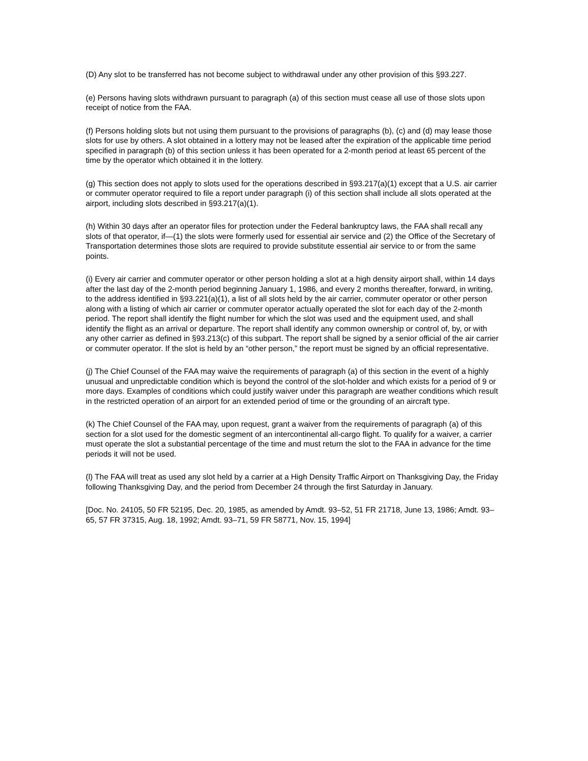(D) Any slot to be transferred has not become subject to withdrawal under any other provision of this §93.227.
(e) Persons having slots withdrawn pursuant to paragraph (a) of this section must cease all use of those slots upon receipt of notice from the FAA.
(f) Persons holding slots but not using them pursuant to the provisions of paragraphs (b), (c) and (d) may lease those slots for use by others. A slot obtained in a lottery may not be leased after the expiration of the applicable time period specified in paragraph (b) of this section unless it has been operated for a 2-month period at least 65 percent of the time by the operator which obtained it in the lottery.
(g) This section does not apply to slots used for the operations described in §93.217(a)(1) except that a U.S. air carrier or commuter operator required to file a report under paragraph (i) of this section shall include all slots operated at the airport, including slots described in §93.217(a)(1).
(h) Within 30 days after an operator files for protection under the Federal bankruptcy laws, the FAA shall recall any slots of that operator, if—(1) the slots were formerly used for essential air service and (2) the Office of the Secretary of Transportation determines those slots are required to provide substitute essential air service to or from the same points.
(i) Every air carrier and commuter operator or other person holding a slot at a high density airport shall, within 14 days after the last day of the 2-month period beginning January 1, 1986, and every 2 months thereafter, forward, in writing, to the address identified in §93.221(a)(1), a list of all slots held by the air carrier, commuter operator or other person along with a listing of which air carrier or commuter operator actually operated the slot for each day of the 2-month period. The report shall identify the flight number for which the slot was used and the equipment used, and shall identify the flight as an arrival or departure. The report shall identify any common ownership or control of, by, or with any other carrier as defined in §93.213(c) of this subpart. The report shall be signed by a senior official of the air carrier or commuter operator. If the slot is held by an “other person,” the report must be signed by an official representative.
(j) The Chief Counsel of the FAA may waive the requirements of paragraph (a) of this section in the event of a highly unusual and unpredictable condition which is beyond the control of the slot-holder and which exists for a period of 9 or more days. Examples of conditions which could justify waiver under this paragraph are weather conditions which result in the restricted operation of an airport for an extended period of time or the grounding of an aircraft type.
(k) The Chief Counsel of the FAA may, upon request, grant a waiver from the requirements of paragraph (a) of this section for a slot used for the domestic segment of an intercontinental all-cargo flight. To qualify for a waiver, a carrier must operate the slot a substantial percentage of the time and must return the slot to the FAA in advance for the time periods it will not be used.
(l) The FAA will treat as used any slot held by a carrier at a High Density Traffic Airport on Thanksgiving Day, the Friday following Thanksgiving Day, and the period from December 24 through the first Saturday in January.
[Doc. No. 24105, 50 FR 52195, Dec. 20, 1985, as amended by Amdt. 93–52, 51 FR 21718, June 13, 1986; Amdt. 93–65, 57 FR 37315, Aug. 18, 1992; Amdt. 93–71, 59 FR 58771, Nov. 15, 1994]